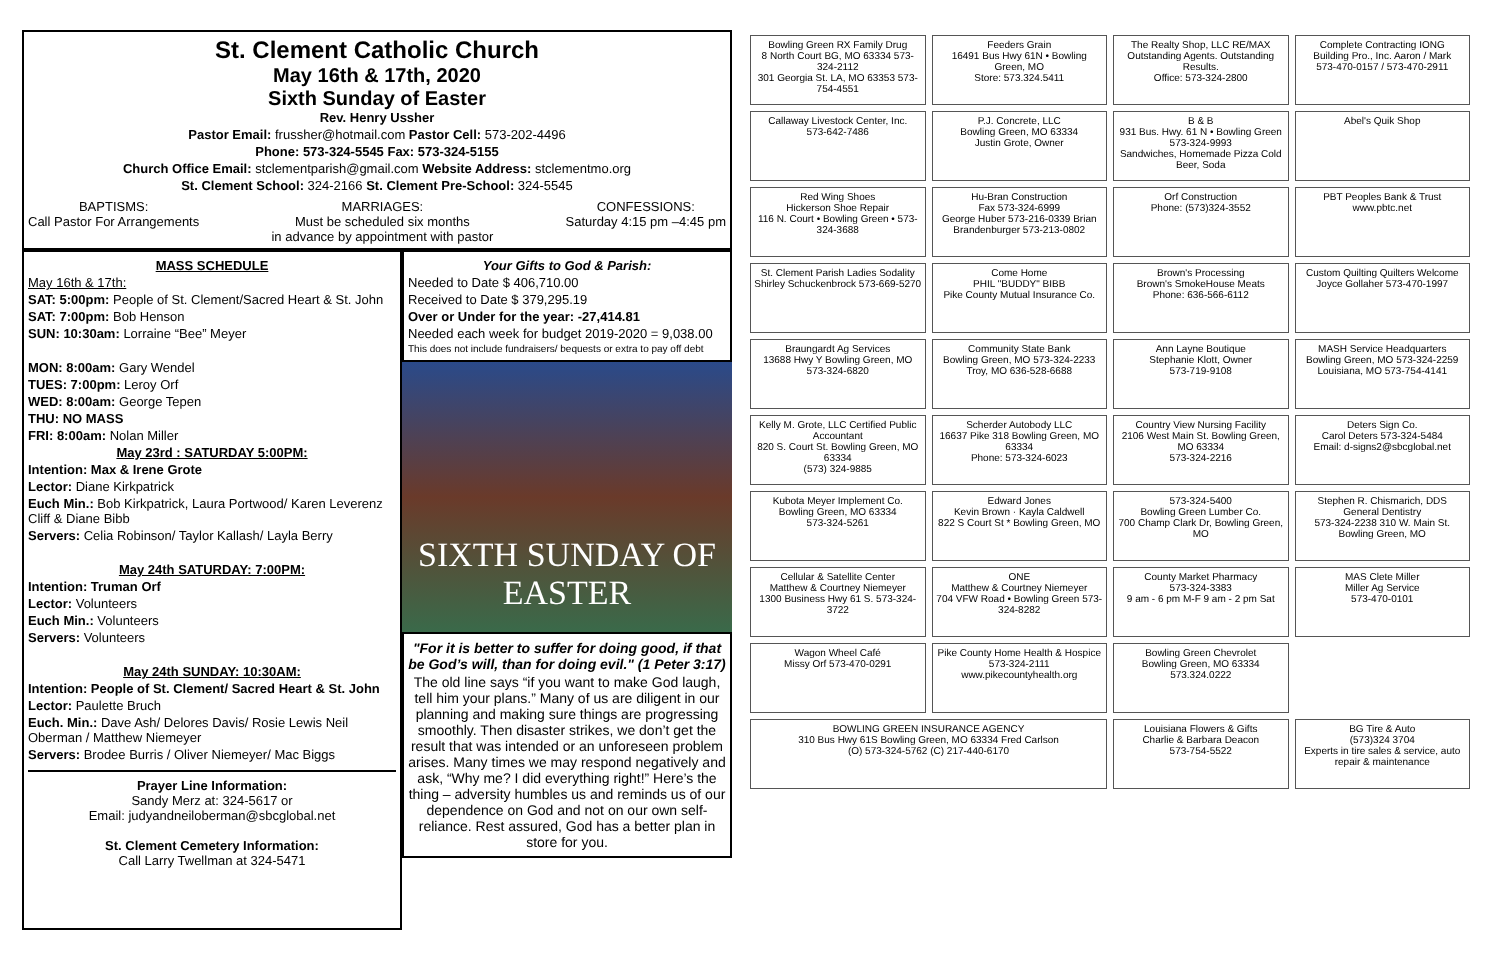St. Clement Catholic Church
May 16th & 17th, 2020
Sixth Sunday of Easter
Rev. Henry Ussher
Pastor Email: frussher@hotmail.com Pastor Cell: 573-202-4496
Phone: 573-324-5545 Fax: 573-324-5155
Church Office Email: stclementparish@gmail.com Website Address: stclementmo.org
St. Clement School: 324-2166 St. Clement Pre-School: 324-5545
BAPTISMS:
Call Pastor For Arrangements
MARRIAGES:
Must be scheduled six months
in advance by appointment with pastor
CONFESSIONS:
Saturday 4:15 pm –4:45 pm
MASS SCHEDULE
May 16th & 17th:
SAT: 5:00pm: People of St. Clement/Sacred Heart & St. John
SAT: 7:00pm: Bob Henson
SUN: 10:30am: Lorraine “Bee” Meyer
MON: 8:00am: Gary Wendel
TUES: 7:00pm: Leroy Orf
WED: 8:00am: George Tepen
THU: NO MASS
FRI: 8:00am: Nolan Miller
May 23rd : SATURDAY 5:00PM:
Intention: Max & Irene Grote
Lector: Diane Kirkpatrick
Euch Min.: Bob Kirkpatrick, Laura Portwood/ Karen Leverenz Cliff & Diane Bibb
Servers: Celia Robinson/ Taylor Kallash/ Layla Berry
May 24th SATURDAY: 7:00PM:
Intention: Truman Orf
Lector: Volunteers
Euch Min.: Volunteers
Servers: Volunteers
May 24th SUNDAY: 10:30AM:
Intention: People of St. Clement/ Sacred Heart & St. John
Lector: Paulette Bruch
Euch. Min.: Dave Ash/ Delores Davis/ Rosie Lewis Neil Oberman / Matthew Niemeyer
Servers: Brodee Burris / Oliver Niemeyer/ Mac Biggs
Prayer Line Information:
Sandy Merz at: 324-5617 or
Email: judyandneiloberman@sbcglobal.net
St. Clement Cemetery Information:
Call Larry Twellman at 324-5471
Your Gifts to God & Parish:
Needed to Date $ 406,710.00
Received to Date $ 379,295.19
Over or Under for the year: -27,414.81
Needed each week for budget 2019-2020 = 9,038.00
This does not include fundraisers/ bequests or extra to pay off debt
SIXTH SUNDAY OF
EASTER
"For it is better to suffer for doing good, if that be God’s will, than for doing evil." (1 Peter 3:17)
The old line says “if you want to make God laugh, tell him your plans.” Many of us are diligent in our planning and making sure things are progressing smoothly. Then disaster strikes, we don’t get the result that was intended or an unforeseen problem arises. Many times we may respond negatively and ask, “Why me? I did everything right!” Here’s the thing – adversity humbles us and reminds us of our dependence on God and not on our own self-reliance. Rest assured, God has a better plan in store for you.
Bowling Green RX Family Drug
8 North Court BG, MO 63334 573-324-2112
301 Georgia St. LA, MO 63353 573-754-4551
Feeders Grain
16491 Bus Hwy 61N • Bowling Green, MO
Store: 573.324.5411
The Realty Shop, LLC RE/MAX
Outstanding Agents. Outstanding Results.
Office: 573-324-2800
Complete Contracting IONG
Building Pro., Inc. Aaron / Mark
573-470-0157 / 573-470-2911
Callaway Livestock Center, Inc.
573-642-7486
P.J. Concrete, LLC
Bowling Green, MO 63334
Justin Grote, Owner
B & B
931 Bus. Hwy. 61 N • Bowling Green 573-324-9993
Sandwiches, Homemade Pizza Cold Beer, Soda
Abel's Quik Shop
Red Wing Shoes
Hickerson Shoe Repair
116 N. Court • Bowling Green • 573-324-3688
Hu-Bran Construction
Fax 573-324-6999
George Huber 573-216-0339 Brian Brandenburger 573-213-0802
Orf Construction
Phone: (573)324-3552
PBT Peoples Bank & Trust
www.pbtc.net
St. Clement Parish Ladies Sodality
Shirley Schuckenbrock 573-669-5270
Come Home
PHIL "BUDDY" BIBB
Pike County Mutual Insurance Co.
Brown's Processing
Brown's SmokeHouse Meats
Phone: 636-566-6112
Custom Quilting Quilters Welcome
Joyce Gollaher 573-470-1997
Braungardt Ag Services
13688 Hwy Y Bowling Green, MO
573-324-6820
Community State Bank
Bowling Green, MO 573-324-2233
Troy, MO 636-528-6688
Ann Layne Boutique
Stephanie Klott, Owner
573-719-9108
MASH Service Headquarters
Bowling Green, MO 573-324-2259
Louisiana, MO 573-754-4141
Kelly M. Grote, LLC Certified Public Accountant
820 S. Court St. Bowling Green, MO 63334
(573) 324-9885
Scherder Autobody LLC
16637 Pike 318 Bowling Green, MO 63334
Phone: 573-324-6023
Country View Nursing Facility
2106 West Main St. Bowling Green, MO 63334
573-324-2216
Deters Sign Co.
Carol Deters 573-324-5484
Email: d-signs2@sbcglobal.net
Kubota Meyer Implement Co.
Bowling Green, MO 63334
573-324-5261
Edward Jones
Kevin Brown · Kayla Caldwell
822 S Court St * Bowling Green, MO
573-324-5400
Bowling Green Lumber Co.
700 Champ Clark Dr, Bowling Green, MO
Stephen R. Chismarich, DDS
General Dentistry
573-324-2238 310 W. Main St. Bowling Green, MO
Cellular & Satellite Center
Matthew & Courtney Niemeyer
1300 Business Hwy 61 S. 573-324-3722
ONE
Matthew & Courtney Niemeyer
704 VFW Road • Bowling Green 573-324-8282
County Market Pharmacy
573-324-3383
9 am - 6 pm M-F 9 am - 2 pm Sat
MAS Clete Miller
Miller Ag Service
573-470-0101
Wagon Wheel Café
Missy Orf 573-470-0291
Pike County Home Health & Hospice
573-324-2111
www.pikecountyhealth.org
Bowling Green Chevrolet
Bowling Green, MO 63334
573.324.0222
BOWLING GREEN INSURANCE AGENCY
310 Bus Hwy 61S Bowling Green, MO 63334 Fred Carlson
(O) 573-324-5762 (C) 217-440-6170
Louisiana Flowers & Gifts
Charlie & Barbara Deacon
573-754-5522
BG Tire & Auto
(573)324 3704
Experts in tire sales & service, auto repair & maintenance